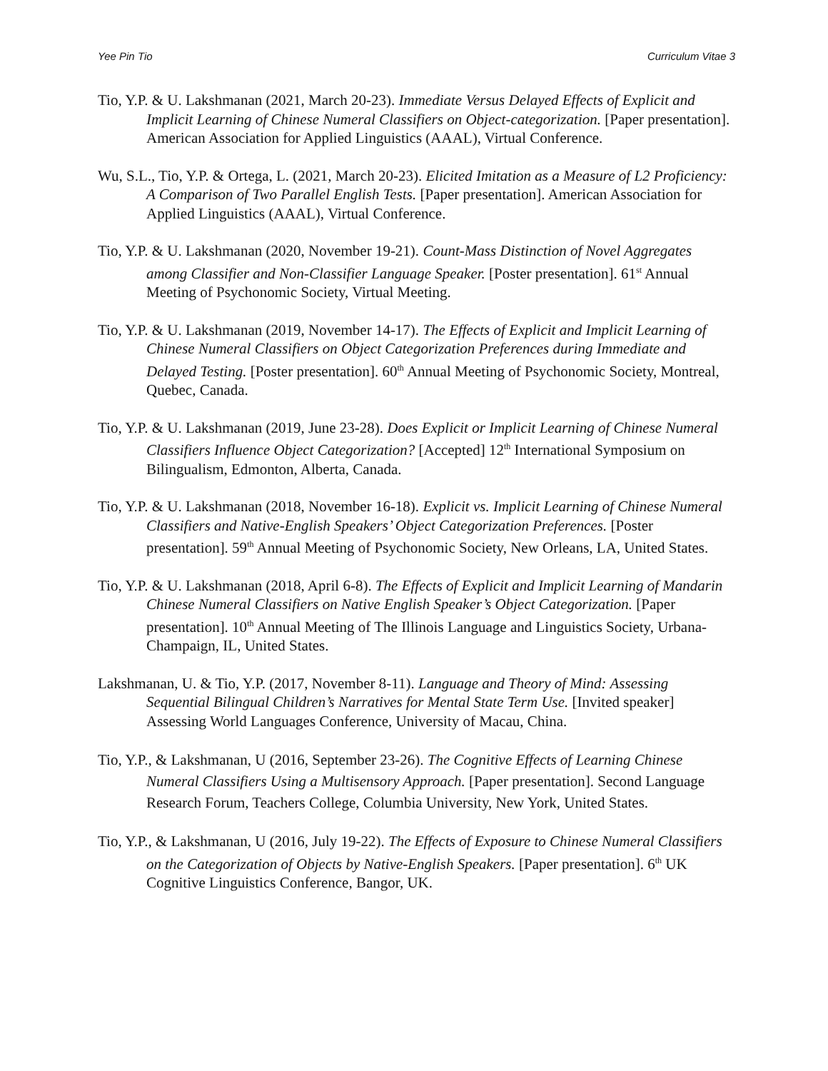Yee Pin Tio Curriculum Vitae 3
Tio, Y.P. & U. Lakshmanan (2021, March 20-23). Immediate Versus Delayed Effects of Explicit and Implicit Learning of Chinese Numeral Classifiers on Object-categorization. [Paper presentation]. American Association for Applied Linguistics (AAAL), Virtual Conference.
Wu, S.L., Tio, Y.P. & Ortega, L. (2021, March 20-23). Elicited Imitation as a Measure of L2 Proficiency: A Comparison of Two Parallel English Tests. [Paper presentation]. American Association for Applied Linguistics (AAAL), Virtual Conference.
Tio, Y.P. & U. Lakshmanan (2020, November 19-21). Count-Mass Distinction of Novel Aggregates among Classifier and Non-Classifier Language Speaker. [Poster presentation]. 61<sup>st</sup> Annual Meeting of Psychonomic Society, Virtual Meeting.
Tio, Y.P. & U. Lakshmanan (2019, November 14-17). The Effects of Explicit and Implicit Learning of Chinese Numeral Classifiers on Object Categorization Preferences during Immediate and Delayed Testing. [Poster presentation]. 60<sup>th</sup> Annual Meeting of Psychonomic Society, Montreal, Quebec, Canada.
Tio, Y.P. & U. Lakshmanan (2019, June 23-28). Does Explicit or Implicit Learning of Chinese Numeral Classifiers Influence Object Categorization? [Accepted] 12<sup>th</sup> International Symposium on Bilingualism, Edmonton, Alberta, Canada.
Tio, Y.P. & U. Lakshmanan (2018, November 16-18). Explicit vs. Implicit Learning of Chinese Numeral Classifiers and Native-English Speakers’ Object Categorization Preferences. [Poster presentation]. 59<sup>th</sup> Annual Meeting of Psychonomic Society, New Orleans, LA, United States.
Tio, Y.P. & U. Lakshmanan (2018, April 6-8). The Effects of Explicit and Implicit Learning of Mandarin Chinese Numeral Classifiers on Native English Speaker’s Object Categorization. [Paper presentation]. 10<sup>th</sup> Annual Meeting of The Illinois Language and Linguistics Society, Urbana-Champaign, IL, United States.
Lakshmanan, U. & Tio, Y.P. (2017, November 8-11). Language and Theory of Mind: Assessing Sequential Bilingual Children’s Narratives for Mental State Term Use. [Invited speaker] Assessing World Languages Conference, University of Macau, China.
Tio, Y.P., & Lakshmanan, U (2016, September 23-26). The Cognitive Effects of Learning Chinese Numeral Classifiers Using a Multisensory Approach. [Paper presentation]. Second Language Research Forum, Teachers College, Columbia University, New York, United States.
Tio, Y.P., & Lakshmanan, U (2016, July 19-22). The Effects of Exposure to Chinese Numeral Classifiers on the Categorization of Objects by Native-English Speakers. [Paper presentation]. 6<sup>th</sup> UK Cognitive Linguistics Conference, Bangor, UK.